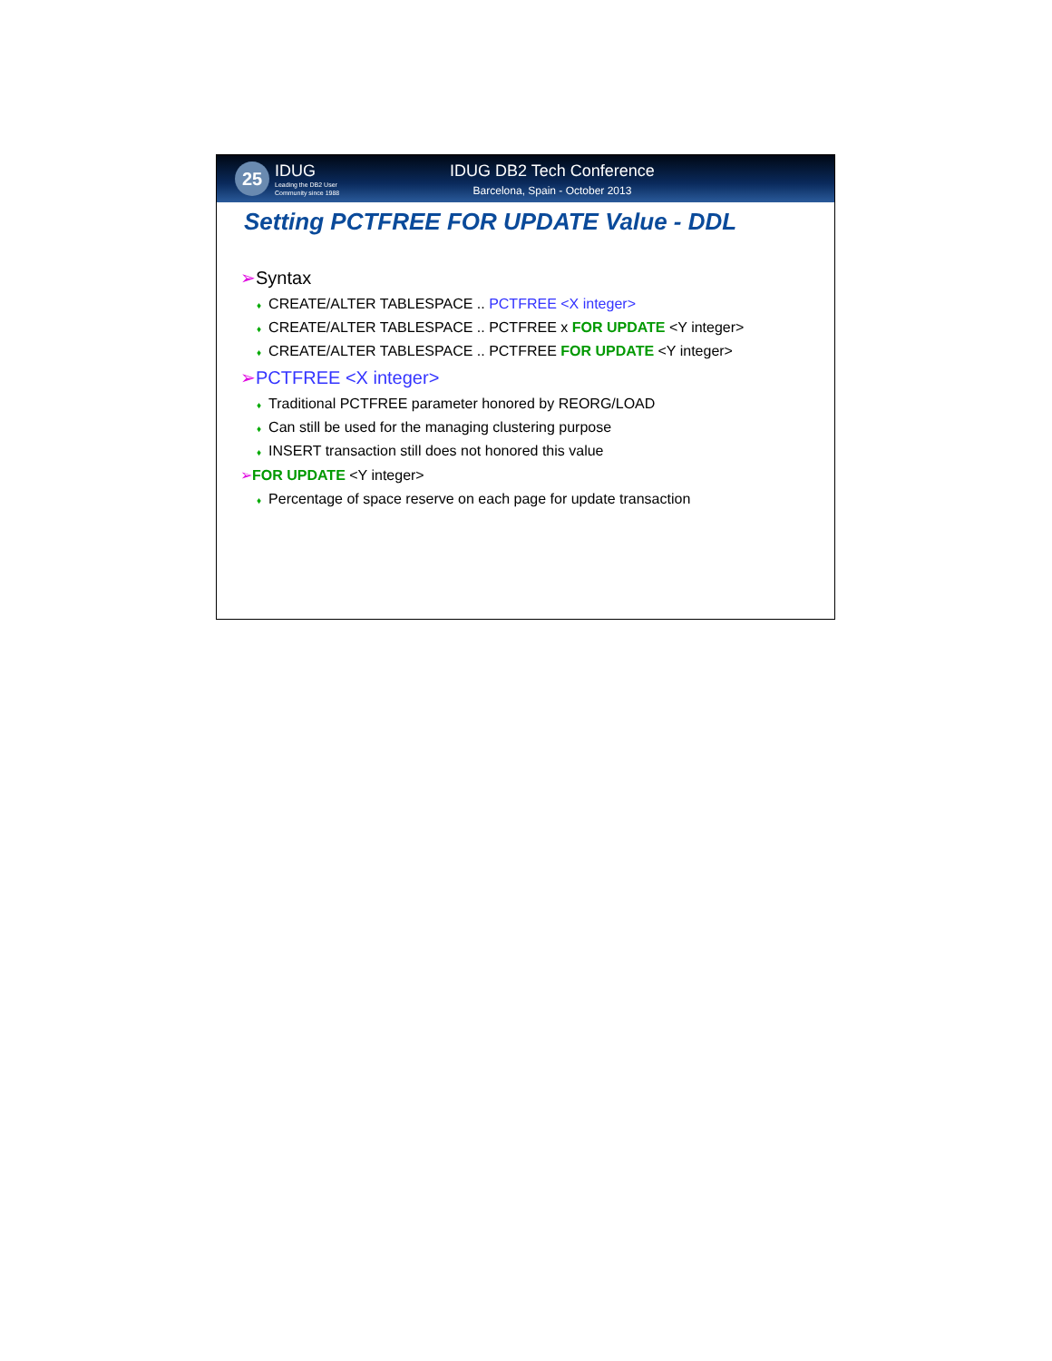25
IDUG
Leading the DB2 User
Community since 1988
IDUG DB2 Tech Conference
Barcelona, Spain - October 2013
Setting PCTFREE FOR UPDATE Value - DDL
➢Syntax
♦ CREATE/ALTER TABLESPACE .. PCTFREE <X integer>
♦ CREATE/ALTER TABLESPACE .. PCTFREE x FOR UPDATE <Y integer>
♦ CREATE/ALTER TABLESPACE .. PCTFREE FOR UPDATE <Y integer>
➢PCTFREE <X integer>
♦ Traditional PCTFREE parameter honored by REORG/LOAD
♦ Can still be used for the managing clustering purpose
♦ INSERT transaction still does not honored this value
➢FOR UPDATE <Y integer>
♦ Percentage of space reserve on each page for update transaction